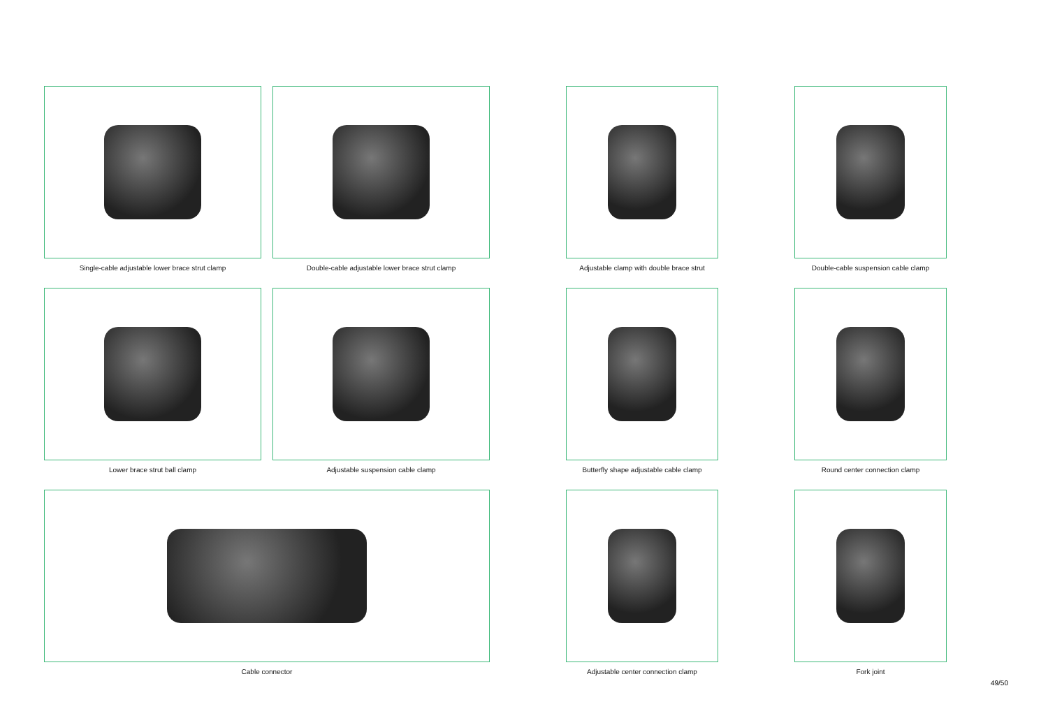Single-cable adjustable lower brace strut clamp
Double-cable adjustable lower brace strut clamp
Adjustable clamp with double brace strut
Double-cable suspension cable clamp
Lower brace strut ball clamp
Adjustable suspension cable clamp
Butterfly shape adjustable cable clamp
Round center connection clamp
Cable connector
Adjustable center connection clamp
Fork joint
49/50